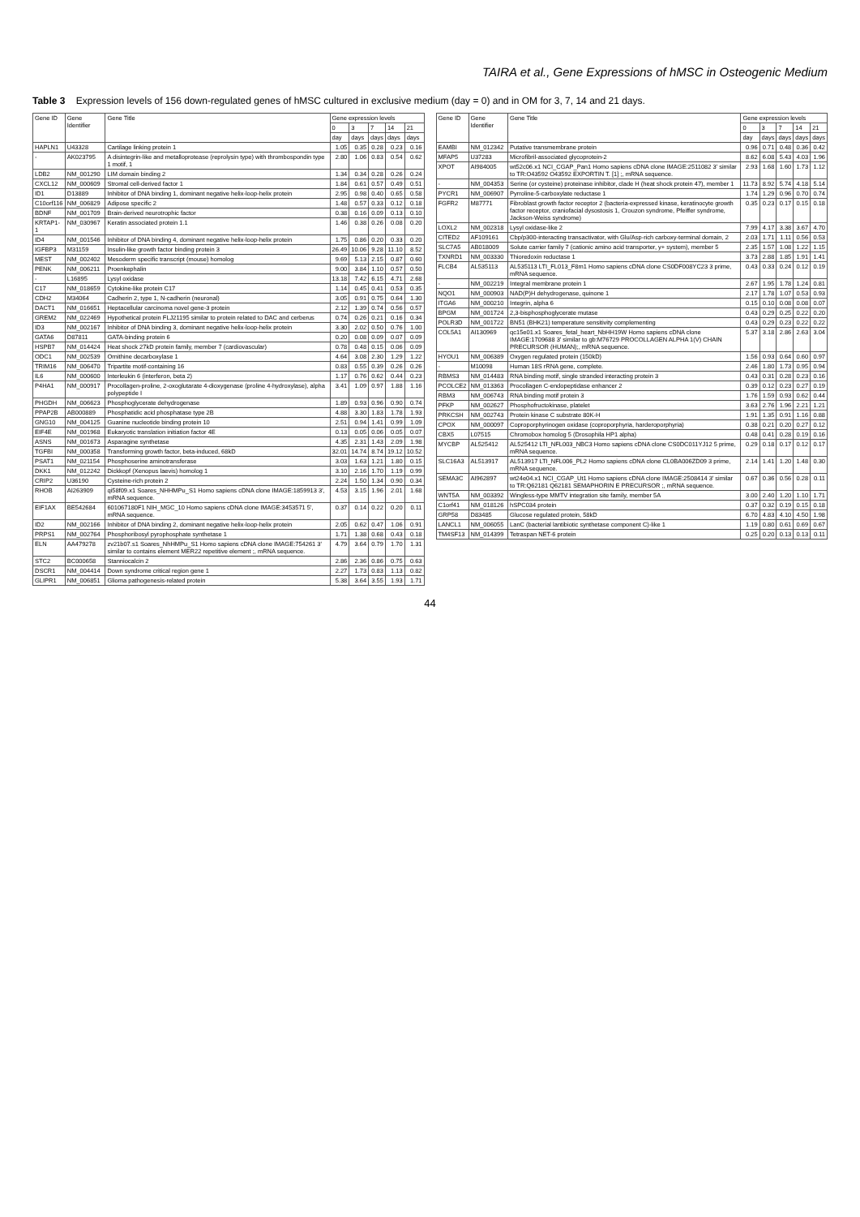TAIRA et al., Gene Expressions of hMSC in Osteogenic Medium
Table 3 Expression levels of 156 down-regulated genes of hMSC cultured in exclusive medium (day = 0) and in OM for 3, 7, 14 and 21 days.
| Gene ID | Gene Identifier | Gene Title | Gene expression levels | | | | |
| --- | --- | --- | --- | --- | --- | --- | --- |
| | | | 0 | 3 | 7 | 14 | 21 |
| | | | day | days | days | days | days |
| HAPLN1 | U43328 | Cartilage linking protein 1 | 1.05 | 0.35 | 0.28 | 0.23 | 0.16 |
| - | AK023795 | A disintegrin-like and metalloprotease (reprolysin type) with thrombospondin type 1 motif, 1 | 2.80 | 1.06 | 0.83 | 0.54 | 0.62 |
| LDB2 | NM_001290 | LIM domain binding 2 | 1.34 | 0.34 | 0.28 | 0.26 | 0.24 |
| CXCL12 | NM_000609 | Stromal cell-derived factor 1 | 1.84 | 0.61 | 0.57 | 0.49 | 0.51 |
| ID1 | D13889 | Inhibitor of DNA binding 1, dominant negative helix-loop-helix protein | 2.95 | 0.98 | 0.40 | 0.65 | 0.58 |
| C10orf116 | NM_006829 | Adipose specific 2 | 1.48 | 0.57 | 0.33 | 0.12 | 0.18 |
| BDNF | NM_001709 | Brain-derived neurotrophic factor | 0.38 | 0.16 | 0.09 | 0.13 | 0.10 |
| KRTAP1-1 | NM_030967 | Keratin associated protein 1.1 | 1.46 | 0.38 | 0.26 | 0.08 | 0.20 |
| ID4 | NM_001546 | Inhibitor of DNA binding 4, dominant negative helix-loop-helix protein | 1.75 | 0.86 | 0.20 | 0.33 | 0.20 |
| IGFBP3 | M31159 | Insulin-like growth factor binding protein 3 | 26.49 | 10.06 | 9.28 | 11.10 | 8.52 |
| MEST | NM_002402 | Mesoderm specific transcript (mouse) homolog | 9.69 | 5.13 | 2.15 | 0.87 | 0.60 |
| PENK | NM_006211 | Proenkephalin | 9.00 | 3.84 | 1.10 | 0.57 | 0.50 |
| - | L16895 | Lysyl oxidase | 13.18 | 7.42 | 6.15 | 4.71 | 2.68 |
| C17 | NM_018659 | Cytokine-like protein C17 | 1.14 | 0.45 | 0.41 | 0.53 | 0.35 |
| CDH2 | M34064 | Cadherin 2, type 1, N-cadherin (neuronal) | 3.05 | 0.91 | 0.75 | 0.64 | 1.30 |
| DACT1 | NM_016651 | Heptacellular carcinoma novel gene-3 protein | 2.12 | 1.39 | 0.74 | 0.56 | 0.57 |
| GREM2 | NM_022469 | Hypothetical protein FLJ21195 similar to protein related to DAC and cerberus | 0.74 | 0.26 | 0.21 | 0.16 | 0.34 |
| ID3 | NM_002167 | Inhibitor of DNA binding 3, dominant negative helix-loop-helix protein | 3.30 | 2.02 | 0.50 | 0.76 | 1.00 |
| GATA6 | D87811 | GATA-binding protein 6 | 0.20 | 0.08 | 0.09 | 0.07 | 0.09 |
| HSPB7 | NM_014424 | Heat shock 27kD protein family, member 7 (cardiovascular) | 0.78 | 0.48 | 0.15 | 0.06 | 0.09 |
| ODC1 | NM_002539 | Ornithine decarboxylase 1 | 4.64 | 3.08 | 2.30 | 1.29 | 1.22 |
| TRIM16 | NM_006470 | Tripartite motif-containing 16 | 0.83 | 0.55 | 0.39 | 0.26 | 0.26 |
| IL6 | NM_000600 | Interleukin 6 (interferon, beta 2) | 1.17 | 0.76 | 0.62 | 0.44 | 0.23 |
| P4HA1 | NM_000917 | Procollagen-proline, 2-oxoglutarate 4-dioxygenase (proline 4-hydroxylase), alpha polypeptide I | 3.41 | 1.09 | 0.97 | 1.88 | 1.16 |
| PHGDH | NM_006623 | Phosphoglycerate dehydrogenase | 1.89 | 0.93 | 0.96 | 0.90 | 0.74 |
| PPAP2B | AB000889 | Phosphatidic acid phosphatase type 2B | 4.88 | 3.30 | 1.83 | 1.78 | 1.93 |
| GNG10 | NM_004125 | Guanine nucleotide binding protein 10 | 2.51 | 0.94 | 1.41 | 0.99 | 1.09 |
| EIF4E | NM_001968 | Eukaryotic translation initiation factor 4E | 0.13 | 0.05 | 0.06 | 0.05 | 0.07 |
| ASNS | NM_001673 | Asparagine synthetase | 4.35 | 2.31 | 1.43 | 2.09 | 1.98 |
| TGFBI | NM_000358 | Transforming growth factor, beta-induced, 68kD | 32.01 | 14.74 | 8.74 | 19.12 | 10.52 |
| PSAT1 | NM_021154 | Phosphoserine aminotransferase | 3.03 | 1.63 | 1.21 | 1.80 | 0.15 |
| DKK1 | NM_012242 | Dickkopf (Xenopus laevis) homolog 1 | 3.10 | 2.16 | 1.70 | 1.19 | 0.99 |
| CRIP2 | U36190 | Cysteine-rich protein 2 | 2.24 | 1.50 | 1.34 | 0.90 | 0.34 |
| RHOB | AI263909 | qi58f09.x1 Soares_NHHMPu_S1 Homo sapiens cDNA clone IMAGE:1859913 3', mRNA sequence. | 4.53 | 3.15 | 1.96 | 2.01 | 1.68 |
| EIF1AX | BE542684 | 601067180F1 NIH_MGC_10 Homo sapiens cDNA clone IMAGE:3453571 5', mRNA sequence. | 0.37 | 0.14 | 0.22 | 0.20 | 0.11 |
| ID2 | NM_002166 | Inhibitor of DNA binding 2, dominant negative helix-loop-helix protein | 2.05 | 0.62 | 0.47 | 1.06 | 0.91 |
| PRPS1 | NM_002764 | Phosphoribosyl pyrophosphate synthetase 1 | 1.71 | 1.38 | 0.68 | 0.43 | 0.18 |
| ELN | AA479278 | zv21b07.s1 Soares_NhHMPu_S1 Homo sapiens cDNA clone IMAGE:754261 3' similar to contains element MER22 repetitive element ;, mRNA sequence. | 4.79 | 3.64 | 0.79 | 1.70 | 1.31 |
| STC2 | BC000658 | Stanniocalcin 2 | 2.86 | 2.36 | 0.86 | 0.75 | 0.63 |
| DSCR1 | NM_004414 | Down syndrome critical region gene 1 | 2.27 | 1.73 | 0.83 | 1.13 | 0.82 |
| GLIPR1 | NM_006851 | Glioma pathogenesis-related protein | 5.38 | 3.64 | 3.55 | 1.93 | 1.71 |
| Gene ID | Gene Identifier | Gene Title | Gene expression levels | | | | |
| --- | --- | --- | --- | --- | --- | --- | --- |
| | | | 0 | 3 | 7 | 14 | 21 |
| | | | day | days | days | days | days |
| EAMBI | NM_012342 | Putative transmembrane protein | 0.96 | 0.71 | 0.48 | 0.36 | 0.42 |
| MFAP5 | U37283 | Microfibril-associated glycoprotein-2 | 8.62 | 6.08 | 5.43 | 4.03 | 1.96 |
| XPOT | AI984005 | wt52c06.x1 NCI_CGAP_Pan1 Homo sapiens cDNA clone IMAGE:2511082 3' similar to TR:O43592 O43592 EXPORTIN T. [1] ;, mRNA sequence. | 2.93 | 1.68 | 1.60 | 1.73 | 1.12 |
| - | NM_004353 | Serine (or cysteine) proteinase inhibitor, clade H (heat shock protein 47), member 1 | 11.73 | 8.92 | 5.74 | 4.18 | 5.14 |
| PYCR1 | NM_006907 | Pyrroline-5-carboxylate reductase 1 | 1.74 | 1.29 | 0.96 | 0.70 | 0.74 |
| FGFR2 | M87771 | Fibroblast growth factor receptor 2 (bacteria-expressed kinase, keratinocyte growth factor receptor, craniofacial dysostosis 1, Crouzon syndrome, Pfeiffer syndrome, Jackson-Weiss syndrome) | 0.35 | 0.23 | 0.17 | 0.15 | 0.18 |
| LOXL2 | NM_002318 | Lysyl oxidase-like 2 | 7.99 | 4.17 | 3.38 | 3.67 | 4.70 |
| CITED2 | AF109161 | Cbp/p300-interacting transactivator, with Glu/Asp-rich carboxy-terminal domain, 2 | 2.03 | 1.71 | 1.11 | 0.56 | 0.53 |
| SLC7A5 | AB018009 | Solute carrier family 7 (cationic amino acid transporter, y+ system), member 5 | 2.35 | 1.57 | 1.08 | 1.22 | 1.15 |
| TXNRD1 | NM_003330 | Thioredoxin reductase 1 | 3.73 | 2.88 | 1.85 | 1.91 | 1.41 |
| FLCB4 | AL535113 | AL535113 LTI_FL013_F8m1 Homo sapiens cDNA clone CS0DF008YC23 3 prime, mRNA sequence. | 0.43 | 0.33 | 0.24 | 0.12 | 0.19 |
| - | NM_002219 | Integral membrane protein 1 | 2.67 | 1.95 | 1.78 | 1.24 | 0.81 |
| NQO1 | NM_000903 | NAD(P)H dehydrogenase, quinone 1 | 2.17 | 1.78 | 1.07 | 0.53 | 0.93 |
| ITGA6 | NM_000210 | Integrin, alpha 6 | 0.15 | 0.10 | 0.08 | 0.08 | 0.07 |
| BPGM | NM_001724 | 2,3-bisphosphoglycerate mutase | 0.43 | 0.29 | 0.25 | 0.22 | 0.20 |
| POLR3D | NM_001722 | BN51 (BHK21) temperature sensitivity complementing | 0.43 | 0.29 | 0.23 | 0.22 | 0.22 |
| COL5A1 | AI130969 | qc15e01.x1 Soares_fetal_heart_NbHH19W Homo sapiens cDNA clone IMAGE:1709688 3' similar to gb:M76729 PROCOLLAGEN ALPHA 1(V) CHAIN PRECURSOR (HUMAN);, mRNA sequence. | 5.37 | 3.18 | 2.86 | 2.63 | 3.04 |
| HYOU1 | NM_006389 | Oxygen regulated protein (150kD) | 1.56 | 0.93 | 0.64 | 0.60 | 0.97 |
| - | M10098 | Human 18S rRNA gene, complete. | 2.46 | 1.80 | 1.73 | 0.95 | 0.94 |
| RBMS3 | NM_014483 | RNA binding motif, single stranded interacting protein 3 | 0.43 | 0.31 | 0.28 | 0.23 | 0.16 |
| PCOLCE2 | NM_013363 | Procollagen C-endopeptidase enhancer 2 | 0.39 | 0.12 | 0.23 | 0.27 | 0.19 |
| RBM3 | NM_006743 | RNA binding motif protein 3 | 1.76 | 1.59 | 0.93 | 0.62 | 0.44 |
| PFKP | NM_002627 | Phosphofructokinase, platelet | 3.63 | 2.76 | 1.96 | 2.21 | 1.21 |
| PRKCSH | NM_002743 | Protein kinase C substrate 80K-H | 1.91 | 1.35 | 0.91 | 1.16 | 0.88 |
| CPOX | NM_000097 | Coproporphyrinogen oxidase (coproporphyria, harderoporphyria) | 0.38 | 0.21 | 0.20 | 0.27 | 0.12 |
| CBX5 | L07515 | Chromobox homolog 5 (Drosophila HP1 alpha) | 0.48 | 0.41 | 0.28 | 0.19 | 0.16 |
| MYCBP | AL525412 | AL525412 LTI_NFL003_NBC3 Homo sapiens cDNA clone CS0DC011YJ12 5 prime, mRNA sequence. | 0.29 | 0.18 | 0.17 | 0.12 | 0.17 |
| SLC16A3 | AL513917 | AL513917 LTI_NFL006_PL2 Homo sapiens cDNA clone CL0BA006ZD09 3 prime, mRNA sequence. | 2.14 | 1.41 | 1.20 | 1.48 | 0.30 |
| SEMA3C | AI962897 | wt24e04.x1 NCI_CGAP_Ut1 Homo sapiens cDNA clone IMAGE:2508414 3' similar to TR:Q62181 Q62181 SEMAPHORIN E PRECURSOR ;, mRNA sequence. | 0.67 | 0.36 | 0.56 | 0.28 | 0.11 |
| WNT5A | NM_003392 | Wingless-type MMTV integration site family, member 5A | 3.00 | 2.40 | 1.20 | 1.10 | 1.71 |
| C1orf41 | NM_018126 | hSPC034 protein | 0.37 | 0.32 | 0.19 | 0.15 | 0.18 |
| GRP58 | D83485 | Glucose regulated protein, 58kD | 6.70 | 4.83 | 4.10 | 4.50 | 1.98 |
| LANCL1 | NM_006055 | LanC (bacterial lantibiotic synthetase component C)-like 1 | 1.19 | 0.80 | 0.61 | 0.69 | 0.67 |
| TM4SF13 | NM_014399 | Tetraspan NET-6 protein | 0.25 | 0.20 | 0.13 | 0.13 | 0.11 |
44